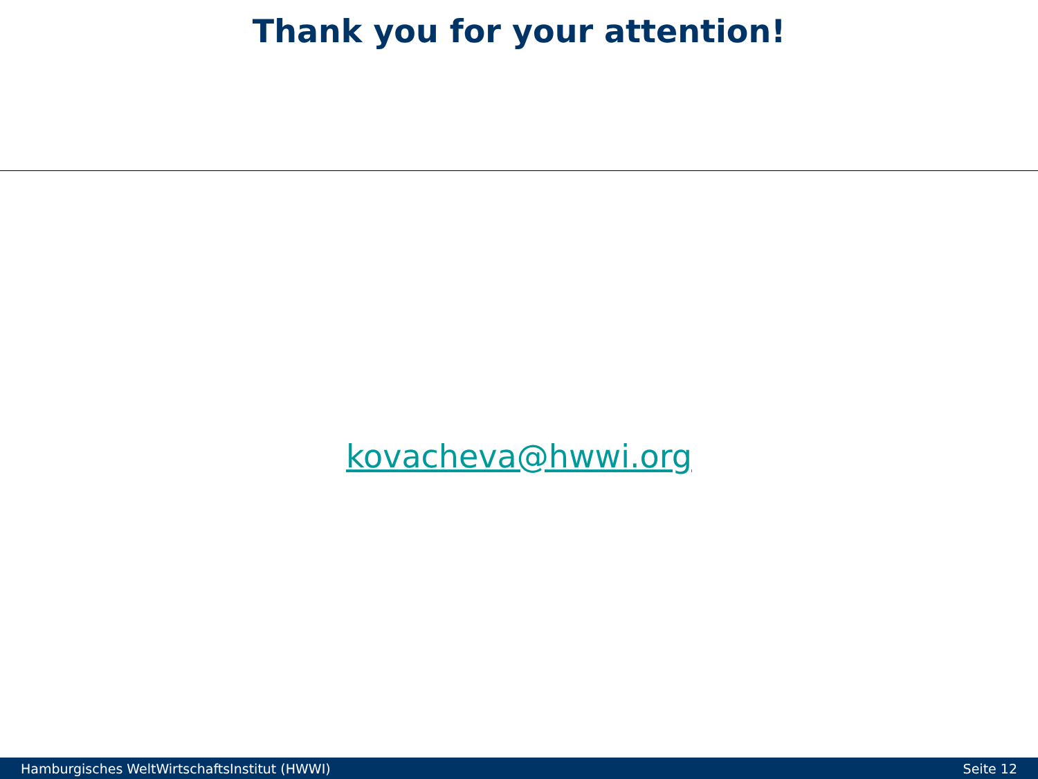Thank you for your attention!
kovacheva@hwwi.org
Hamburgisches WeltWirtschaftsInstitut (HWWI) Seite 12